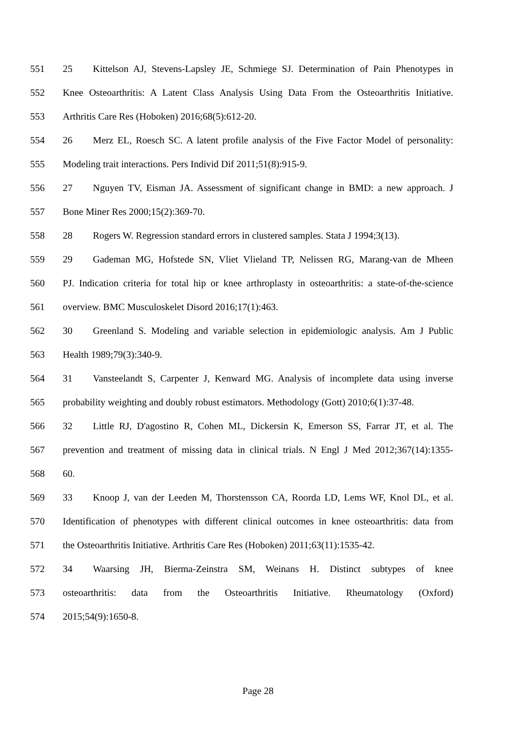551 25 Kittelson AJ, Stevens-Lapsley JE, Schmiege SJ. Determination of Pain Phenotypes in
552 Knee Osteoarthritis: A Latent Class Analysis Using Data From the Osteoarthritis Initiative.
553 Arthritis Care Res (Hoboken) 2016;68(5):612-20.
554 26 Merz EL, Roesch SC. A latent profile analysis of the Five Factor Model of personality:
555 Modeling trait interactions. Pers Individ Dif 2011;51(8):915-9.
556 27 Nguyen TV, Eisman JA. Assessment of significant change in BMD: a new approach. J
557 Bone Miner Res 2000;15(2):369-70.
558 28 Rogers W. Regression standard errors in clustered samples. Stata J 1994;3(13).
559 29 Gademan MG, Hofstede SN, Vliet Vlieland TP, Nelissen RG, Marang-van de Mheen
560 PJ. Indication criteria for total hip or knee arthroplasty in osteoarthritis: a state-of-the-science
561 overview. BMC Musculoskelet Disord 2016;17(1):463.
562 30 Greenland S. Modeling and variable selection in epidemiologic analysis. Am J Public
563 Health 1989;79(3):340-9.
564 31 Vansteelandt S, Carpenter J, Kenward MG. Analysis of incomplete data using inverse
565 probability weighting and doubly robust estimators. Methodology (Gott) 2010;6(1):37-48.
566 32 Little RJ, D'agostino R, Cohen ML, Dickersin K, Emerson SS, Farrar JT, et al. The
567 prevention and treatment of missing data in clinical trials. N Engl J Med 2012;367(14):1355-
568 60.
569 33 Knoop J, van der Leeden M, Thorstensson CA, Roorda LD, Lems WF, Knol DL, et al.
570 Identification of phenotypes with different clinical outcomes in knee osteoarthritis: data from
571 the Osteoarthritis Initiative. Arthritis Care Res (Hoboken) 2011;63(11):1535-42.
572 34 Waarsing JH, Bierma-Zeinstra SM, Weinans H. Distinct subtypes of knee
573 osteoarthritis: data from the Osteoarthritis Initiative. Rheumatology (Oxford)
574 2015;54(9):1650-8.
Page 28